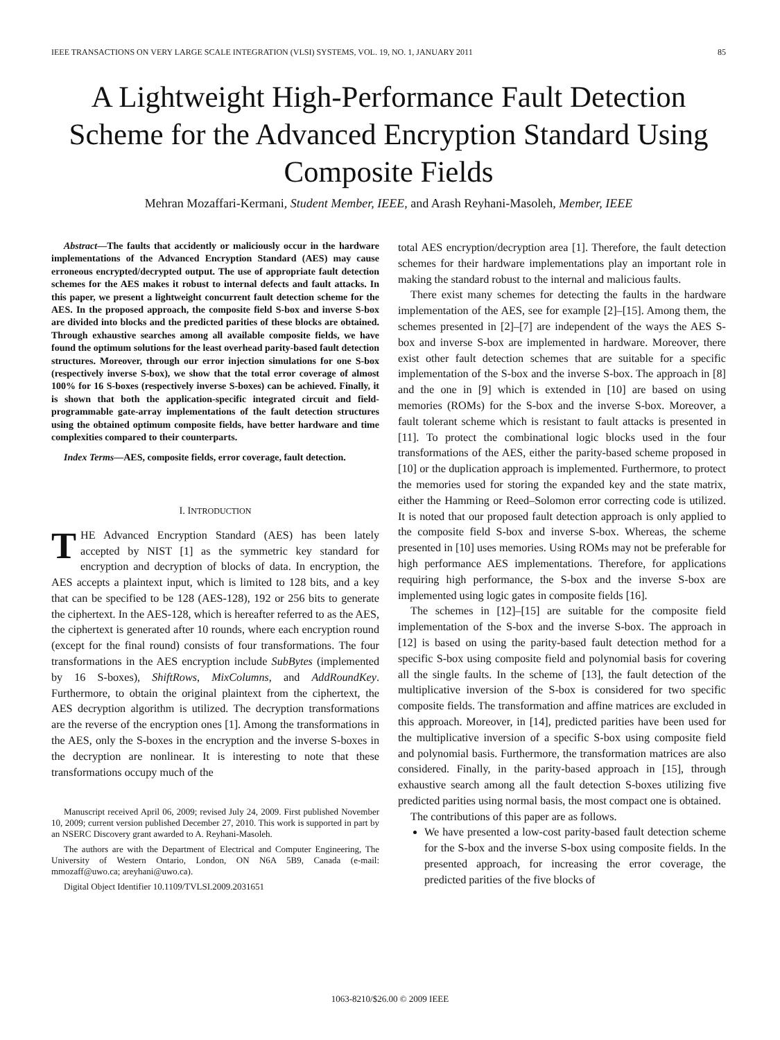IEEE TRANSACTIONS ON VERY LARGE SCALE INTEGRATION (VLSI) SYSTEMS, VOL. 19, NO. 1, JANUARY 2011 85
A Lightweight High-Performance Fault Detection Scheme for the Advanced Encryption Standard Using Composite Fields
Mehran Mozaffari-Kermani, Student Member, IEEE, and Arash Reyhani-Masoleh, Member, IEEE
Abstract—The faults that accidently or maliciously occur in the hardware implementations of the Advanced Encryption Standard (AES) may cause erroneous encrypted/decrypted output. The use of appropriate fault detection schemes for the AES makes it robust to internal defects and fault attacks. In this paper, we present a lightweight concurrent fault detection scheme for the AES. In the proposed approach, the composite field S-box and inverse S-box are divided into blocks and the predicted parities of these blocks are obtained. Through exhaustive searches among all available composite fields, we have found the optimum solutions for the least overhead parity-based fault detection structures. Moreover, through our error injection simulations for one S-box (respectively inverse S-box), we show that the total error coverage of almost 100% for 16 S-boxes (respectively inverse S-boxes) can be achieved. Finally, it is shown that both the application-specific integrated circuit and field-programmable gate-array implementations of the fault detection structures using the obtained optimum composite fields, have better hardware and time complexities compared to their counterparts.
Index Terms—AES, composite fields, error coverage, fault detection.
I. INTRODUCTION
THE Advanced Encryption Standard (AES) has been lately accepted by NIST [1] as the symmetric key standard for encryption and decryption of blocks of data. In encryption, the AES accepts a plaintext input, which is limited to 128 bits, and a key that can be specified to be 128 (AES-128), 192 or 256 bits to generate the ciphertext. In the AES-128, which is hereafter referred to as the AES, the ciphertext is generated after 10 rounds, where each encryption round (except for the final round) consists of four transformations. The four transformations in the AES encryption include SubBytes (implemented by 16 S-boxes), ShiftRows, MixColumns, and AddRoundKey. Furthermore, to obtain the original plaintext from the ciphertext, the AES decryption algorithm is utilized. The decryption transformations are the reverse of the encryption ones [1]. Among the transformations in the AES, only the S-boxes in the encryption and the inverse S-boxes in the decryption are nonlinear. It is interesting to note that these transformations occupy much of the
Manuscript received April 06, 2009; revised July 24, 2009. First published November 10, 2009; current version published December 27, 2010. This work is supported in part by an NSERC Discovery grant awarded to A. Reyhani-Masoleh.
The authors are with the Department of Electrical and Computer Engineering, The University of Western Ontario, London, ON N6A 5B9, Canada (e-mail: mmozaff@uwo.ca; areyhani@uwo.ca).
Digital Object Identifier 10.1109/TVLSI.2009.2031651
total AES encryption/decryption area [1]. Therefore, the fault detection schemes for their hardware implementations play an important role in making the standard robust to the internal and malicious faults.
There exist many schemes for detecting the faults in the hardware implementation of the AES, see for example [2]–[15]. Among them, the schemes presented in [2]–[7] are independent of the ways the AES S-box and inverse S-box are implemented in hardware. Moreover, there exist other fault detection schemes that are suitable for a specific implementation of the S-box and the inverse S-box. The approach in [8] and the one in [9] which is extended in [10] are based on using memories (ROMs) for the S-box and the inverse S-box. Moreover, a fault tolerant scheme which is resistant to fault attacks is presented in [11]. To protect the combinational logic blocks used in the four transformations of the AES, either the parity-based scheme proposed in [10] or the duplication approach is implemented. Furthermore, to protect the memories used for storing the expanded key and the state matrix, either the Hamming or Reed–Solomon error correcting code is utilized. It is noted that our proposed fault detection approach is only applied to the composite field S-box and inverse S-box. Whereas, the scheme presented in [10] uses memories. Using ROMs may not be preferable for high performance AES implementations. Therefore, for applications requiring high performance, the S-box and the inverse S-box are implemented using logic gates in composite fields [16].
The schemes in [12]–[15] are suitable for the composite field implementation of the S-box and the inverse S-box. The approach in [12] is based on using the parity-based fault detection method for a specific S-box using composite field and polynomial basis for covering all the single faults. In the scheme of [13], the fault detection of the multiplicative inversion of the S-box is considered for two specific composite fields. The transformation and affine matrices are excluded in this approach. Moreover, in [14], predicted parities have been used for the multiplicative inversion of a specific S-box using composite field and polynomial basis. Furthermore, the transformation matrices are also considered. Finally, in the parity-based approach in [15], through exhaustive search among all the fault detection S-boxes utilizing five predicted parities using normal basis, the most compact one is obtained.
The contributions of this paper are as follows.
We have presented a low-cost parity-based fault detection scheme for the S-box and the inverse S-box using composite fields. In the presented approach, for increasing the error coverage, the predicted parities of the five blocks of
1063-8210/$26.00 © 2009 IEEE